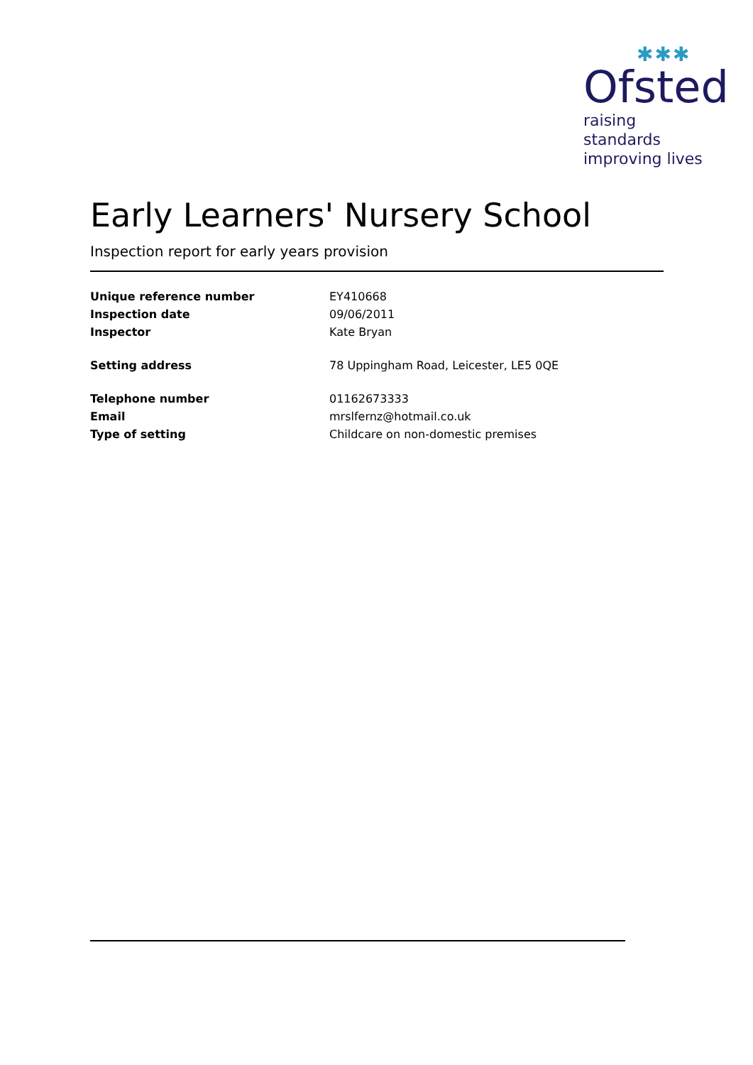✱✱✱
Ofsted
raising standards
improving lives
Early Learners' Nursery School
Inspection report for early years provision
| Unique reference number | EY410668 |
| Inspection date | 09/06/2011 |
| Inspector | Kate Bryan |
| Setting address | 78 Uppingham Road, Leicester, LE5 0QE |
| Telephone number | 01162673333 |
| Email | mrslfernz@hotmail.co.uk |
| Type of setting | Childcare on non-domestic premises |